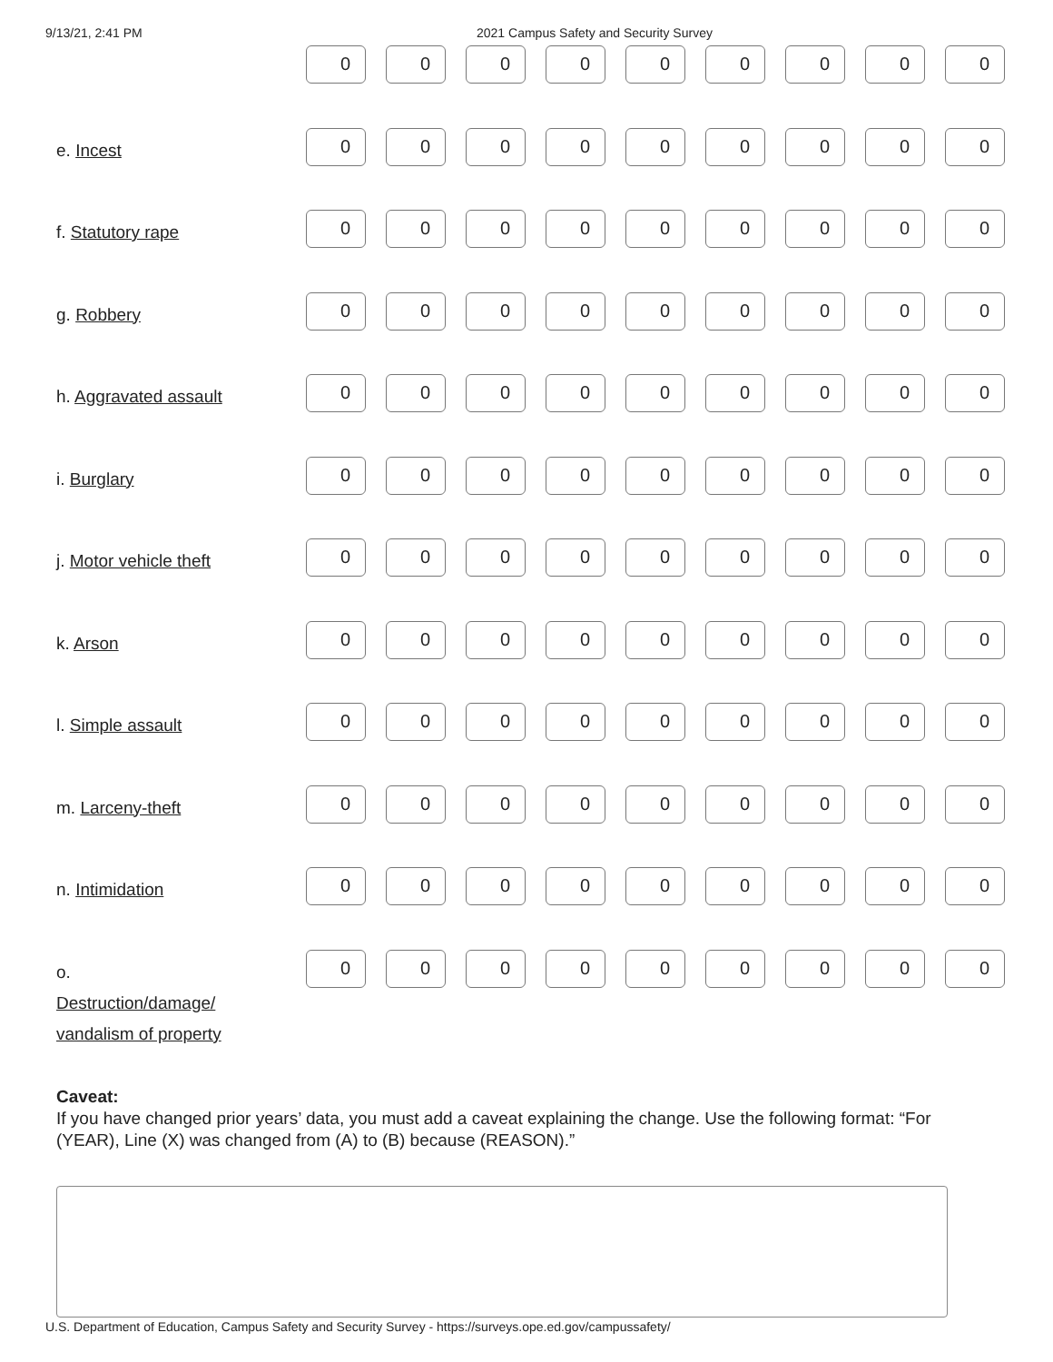9/13/21, 2:41 PM 2021 Campus Safety and Security Survey
| | 0 | 0 | 0 | 0 | 0 | 0 | 0 | 0 | 0 |
| e. Incest | 0 | 0 | 0 | 0 | 0 | 0 | 0 | 0 | 0 |
| f. Statutory rape | 0 | 0 | 0 | 0 | 0 | 0 | 0 | 0 | 0 |
| g. Robbery | 0 | 0 | 0 | 0 | 0 | 0 | 0 | 0 | 0 |
| h. Aggravated assault | 0 | 0 | 0 | 0 | 0 | 0 | 0 | 0 | 0 |
| i. Burglary | 0 | 0 | 0 | 0 | 0 | 0 | 0 | 0 | 0 |
| j. Motor vehicle theft | 0 | 0 | 0 | 0 | 0 | 0 | 0 | 0 | 0 |
| k. Arson | 0 | 0 | 0 | 0 | 0 | 0 | 0 | 0 | 0 |
| l. Simple assault | 0 | 0 | 0 | 0 | 0 | 0 | 0 | 0 | 0 |
| m. Larceny-theft | 0 | 0 | 0 | 0 | 0 | 0 | 0 | 0 | 0 |
| n. Intimidation | 0 | 0 | 0 | 0 | 0 | 0 | 0 | 0 | 0 |
| o. Destruction/damage/ vandalism of property | 0 | 0 | 0 | 0 | 0 | 0 | 0 | 0 | 0 |
Caveat:
If you have changed prior years’ data, you must add a caveat explaining the change. Use the following format: “For (YEAR), Line (X) was changed from (A) to (B) because (REASON).”
U.S. Department of Education, Campus Safety and Security Survey - https://surveys.ope.ed.gov/campussafety/